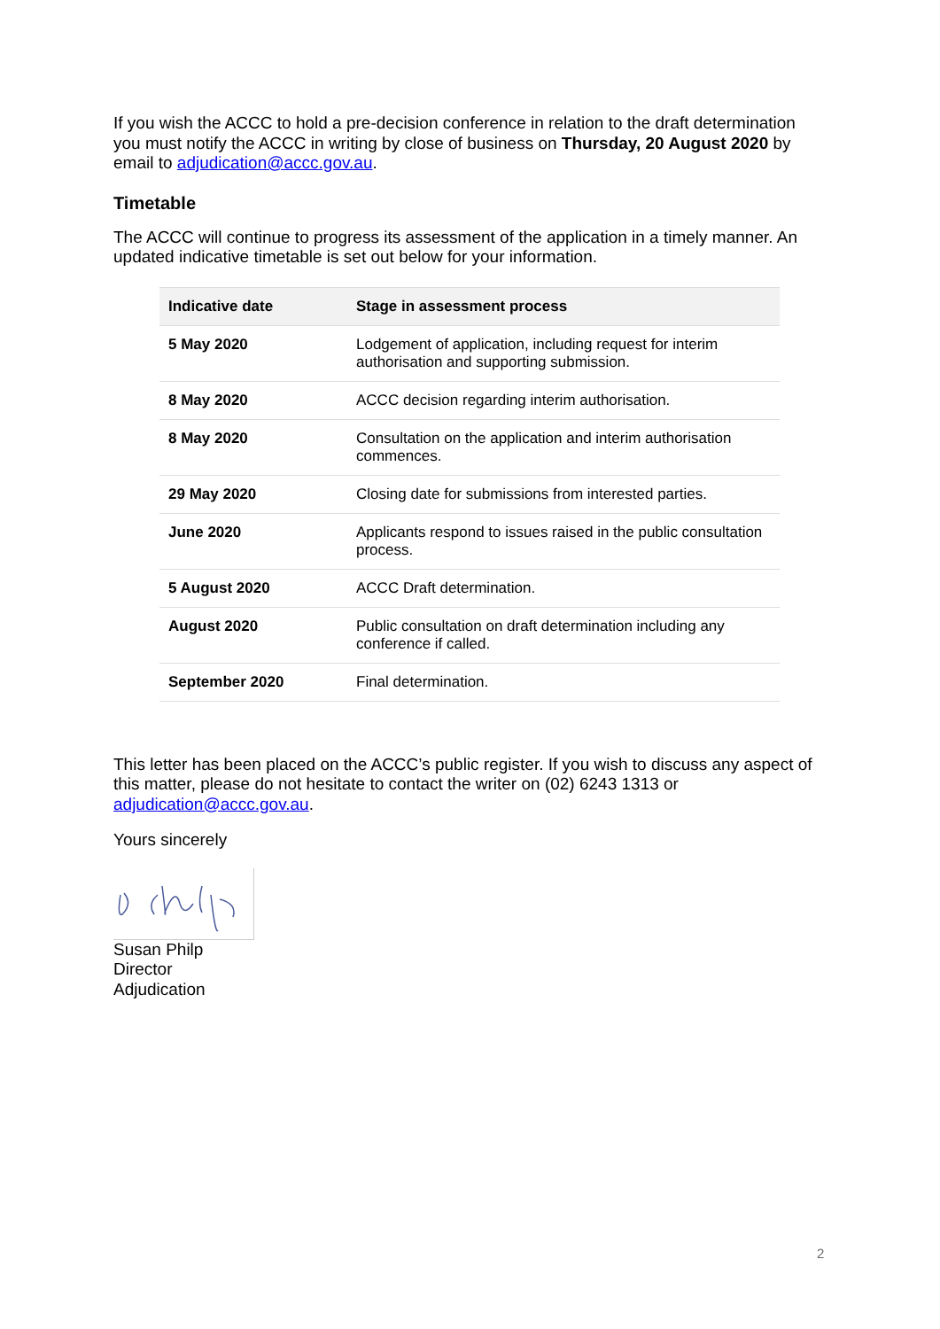If you wish the ACCC to hold a pre-decision conference in relation to the draft determination you must notify the ACCC in writing by close of business on Thursday, 20 August 2020 by email to adjudication@accc.gov.au.
Timetable
The ACCC will continue to progress its assessment of the application in a timely manner. An updated indicative timetable is set out below for your information.
| Indicative date | Stage in assessment process |
| --- | --- |
| 5 May 2020 | Lodgement of application, including request for interim authorisation and supporting submission. |
| 8 May 2020 | ACCC decision regarding interim authorisation. |
| 8 May 2020 | Consultation on the application and interim authorisation commences. |
| 29 May 2020 | Closing date for submissions from interested parties. |
| June 2020 | Applicants respond to issues raised in the public consultation process. |
| 5 August 2020 | ACCC Draft determination. |
| August 2020 | Public consultation on draft determination including any conference if called. |
| September 2020 | Final determination. |
This letter has been placed on the ACCC’s public register. If you wish to discuss any aspect of this matter, please do not hesitate to contact the writer on (02) 6243 1313 or adjudication@accc.gov.au.
Yours sincerely
Susan Philp
Director
Adjudication
2